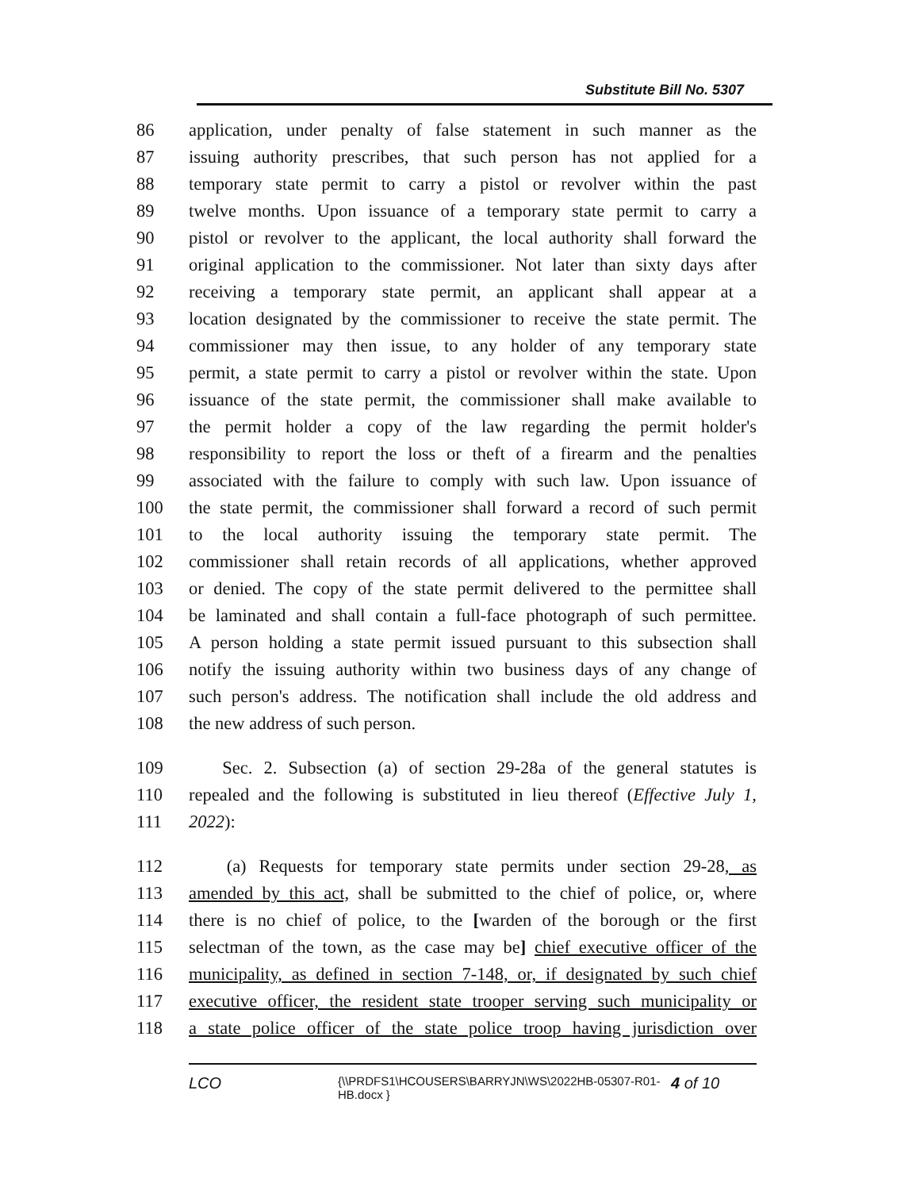Substitute Bill No. 5307
86 application, under penalty of false statement in such manner as the
87 issuing authority prescribes, that such person has not applied for a
88 temporary state permit to carry a pistol or revolver within the past
89 twelve months. Upon issuance of a temporary state permit to carry a
90 pistol or revolver to the applicant, the local authority shall forward the
91 original application to the commissioner. Not later than sixty days after
92 receiving a temporary state permit, an applicant shall appear at a
93 location designated by the commissioner to receive the state permit. The
94 commissioner may then issue, to any holder of any temporary state
95 permit, a state permit to carry a pistol or revolver within the state. Upon
96 issuance of the state permit, the commissioner shall make available to
97 the permit holder a copy of the law regarding the permit holder's
98 responsibility to report the loss or theft of a firearm and the penalties
99 associated with the failure to comply with such law. Upon issuance of
100 the state permit, the commissioner shall forward a record of such permit
101 to the local authority issuing the temporary state permit. The
102 commissioner shall retain records of all applications, whether approved
103 or denied. The copy of the state permit delivered to the permittee shall
104 be laminated and shall contain a full-face photograph of such permittee.
105 A person holding a state permit issued pursuant to this subsection shall
106 notify the issuing authority within two business days of any change of
107 such person's address. The notification shall include the old address and
108 the new address of such person.
109 Sec. 2. Subsection (a) of section 29-28a of the general statutes is
110 repealed and the following is substituted in lieu thereof (Effective July 1,
111 2022):
112 (a) Requests for temporary state permits under section 29-28, as
113 amended by this act, shall be submitted to the chief of police, or, where
114 there is no chief of police, to the [warden of the borough or the first
115 selectman of the town, as the case may be] chief executive officer of the
116 municipality, as defined in section 7-148, or, if designated by such chief
117 executive officer, the resident state trooper serving such municipality or
118 a state police officer of the state police troop having jurisdiction over
LCO {\\PRDFS1\HCOUSERS\BARRYJN\WS\2022HB-05307-R01-HB.docx } 4 of 10